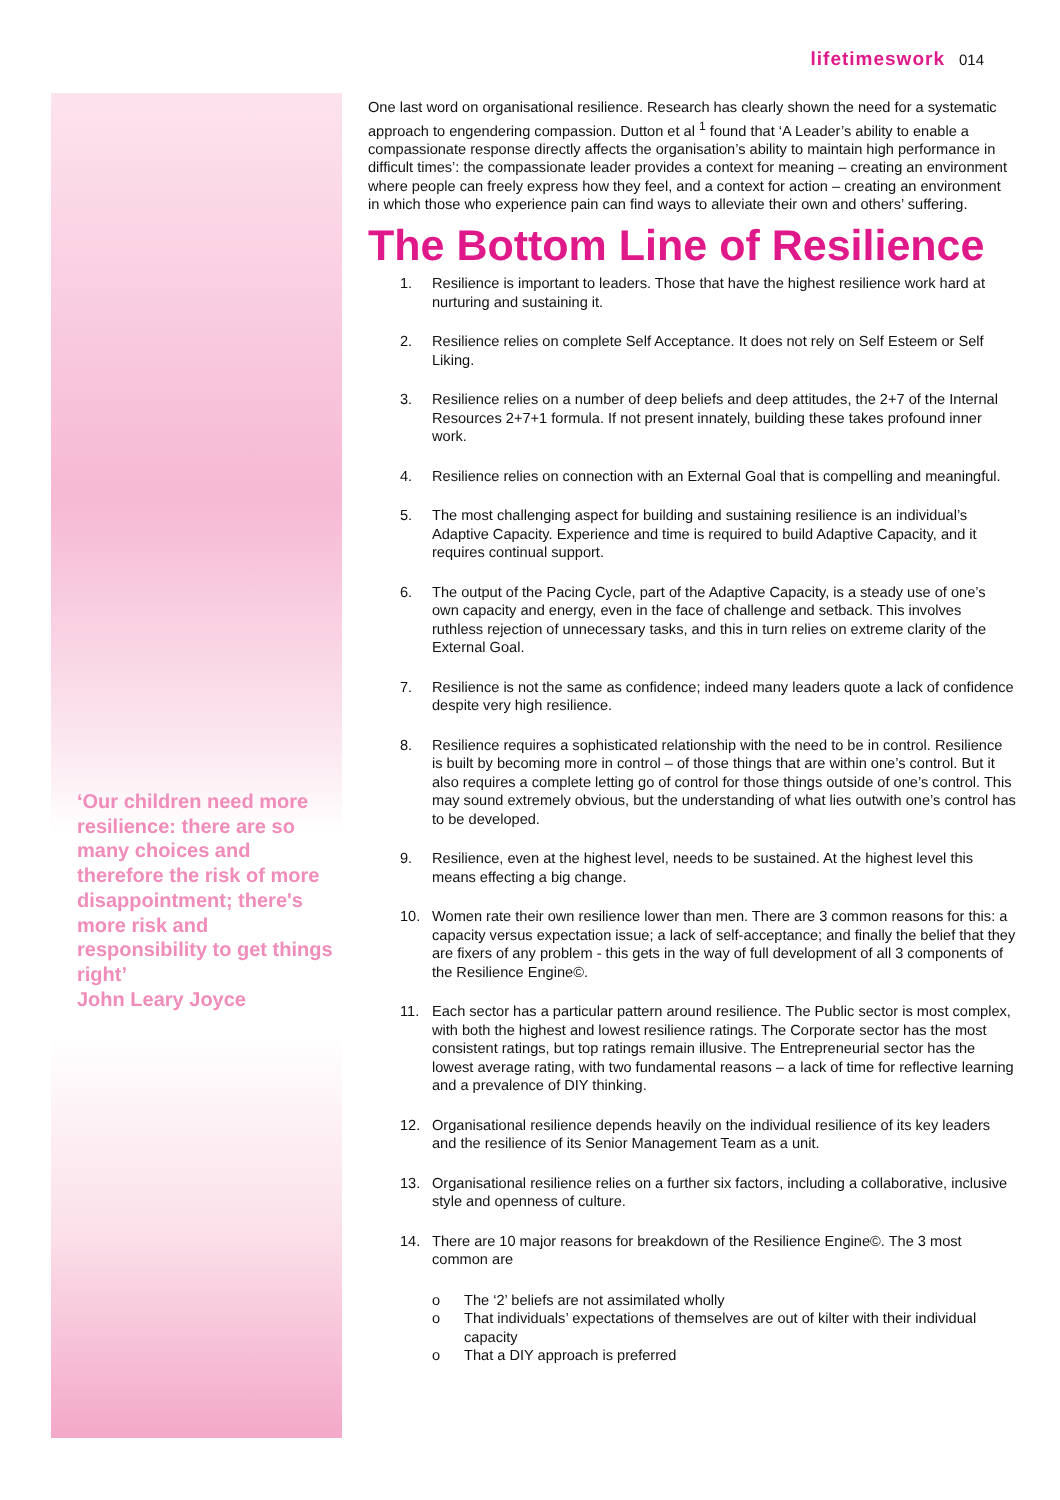lifetimeswork 014
‘Our children need more resilience: there are so many choices and therefore the risk of more disappointment; there's more risk and responsibility to get things right’
John Leary Joyce
One last word on organisational resilience. Research has clearly shown the need for a systematic approach to engendering compassion. Dutton et al <sup>1</sup> found that ‘A Leader’s ability to enable a compassionate response directly affects the organisation’s ability to maintain high performance in difficult times’: the compassionate leader provides a context for meaning – creating an environment where people can freely express how they feel, and a context for action – creating an environment in which those who experience pain can find ways to alleviate their own and others’ suffering.
The Bottom Line of Resilience
1. Resilience is important to leaders. Those that have the highest resilience work hard at nurturing and sustaining it.
2. Resilience relies on complete Self Acceptance. It does not rely on Self Esteem or Self Liking.
3. Resilience relies on a number of deep beliefs and deep attitudes, the 2+7 of the Internal Resources 2+7+1 formula. If not present innately, building these takes profound inner work.
4. Resilience relies on connection with an External Goal that is compelling and meaningful.
5. The most challenging aspect for building and sustaining resilience is an individual’s Adaptive Capacity. Experience and time is required to build Adaptive Capacity, and it requires continual support.
6. The output of the Pacing Cycle, part of the Adaptive Capacity, is a steady use of one’s own capacity and energy, even in the face of challenge and setback. This involves ruthless rejection of unnecessary tasks, and this in turn relies on extreme clarity of the External Goal.
7. Resilience is not the same as confidence; indeed many leaders quote a lack of confidence despite very high resilience.
8. Resilience requires a sophisticated relationship with the need to be in control. Resilience is built by becoming more in control – of those things that are within one’s control. But it also requires a complete letting go of control for those things outside of one’s control. This may sound extremely obvious, but the understanding of what lies outwith one’s control has to be developed.
9. Resilience, even at the highest level, needs to be sustained. At the highest level this means effecting a big change.
10. Women rate their own resilience lower than men. There are 3 common reasons for this: a capacity versus expectation issue; a lack of self-acceptance; and finally the belief that they are fixers of any problem - this gets in the way of full development of all 3 components of the Resilience Engine©.
11. Each sector has a particular pattern around resilience. The Public sector is most complex, with both the highest and lowest resilience ratings. The Corporate sector has the most consistent ratings, but top ratings remain illusive. The Entrepreneurial sector has the lowest average rating, with two fundamental reasons – a lack of time for reflective learning and a prevalence of DIY thinking.
12. Organisational resilience depends heavily on the individual resilience of its key leaders and the resilience of its Senior Management Team as a unit.
13. Organisational resilience relies on a further six factors, including a collaborative, inclusive style and openness of culture.
14. There are 10 major reasons for breakdown of the Resilience Engine©. The 3 most common are
o The ‘2’ beliefs are not assimilated wholly
o That individuals’ expectations of themselves are out of kilter with their individual capacity
o That a DIY approach is preferred